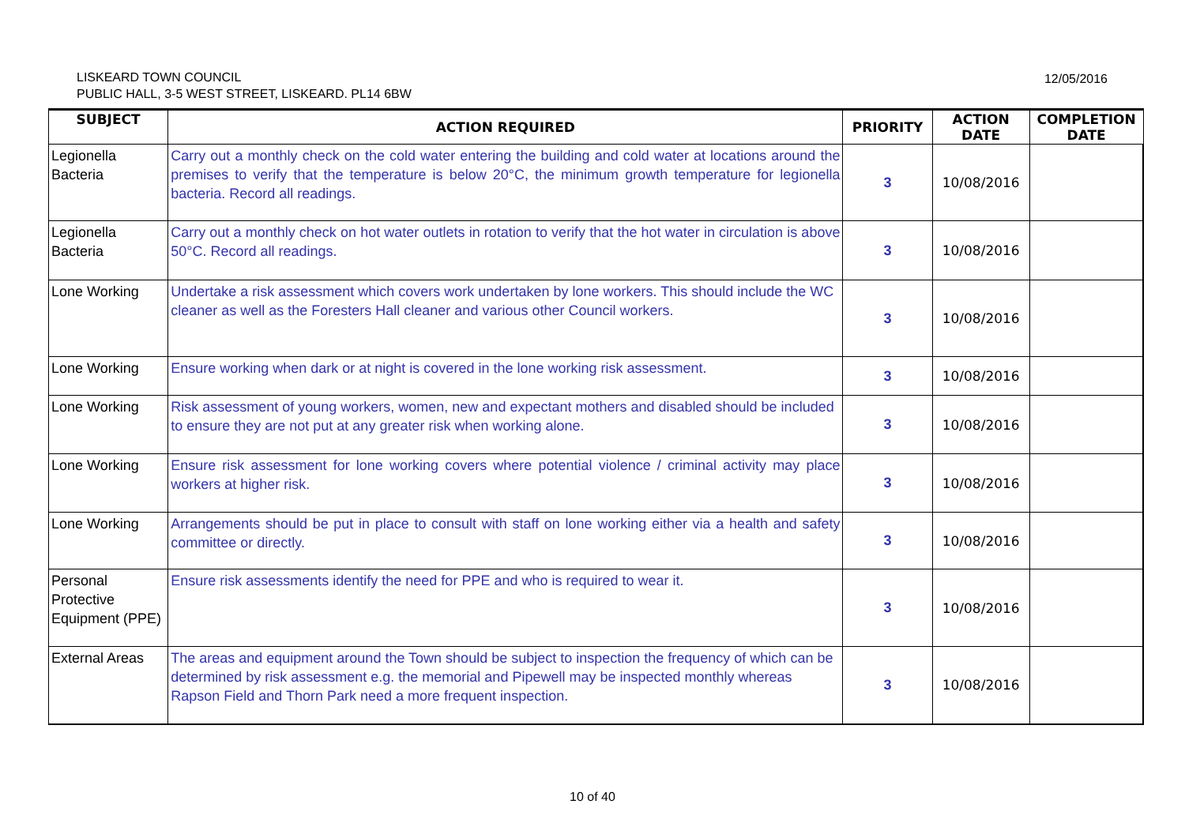LISKEARD TOWN COUNCIL
PUBLIC HALL, 3-5 WEST STREET, LISKEARD. PL14 6BW
12/05/2016
| SUBJECT | ACTION REQUIRED | PRIORITY | ACTION DATE | COMPLETION DATE |
| --- | --- | --- | --- | --- |
| Legionella Bacteria | Carry out a monthly check on the cold water entering the building and cold water at locations around the premises to verify that the temperature is below 20°C, the minimum growth temperature for legionella bacteria. Record all readings. | 3 | 10/08/2016 | |
| Legionella Bacteria | Carry out a monthly check on hot water outlets in rotation to verify that the hot water in circulation is above 50°C. Record all readings. | 3 | 10/08/2016 | |
| Lone Working | Undertake a risk assessment which covers work undertaken by lone workers. This should include the WC cleaner as well as the Foresters Hall cleaner and various other Council workers. | 3 | 10/08/2016 | |
| Lone Working | Ensure working when dark or at night is covered in the lone working risk assessment. | 3 | 10/08/2016 | |
| Lone Working | Risk assessment of young workers, women, new and expectant mothers and disabled should be included to ensure they are not put at any greater risk when working alone. | 3 | 10/08/2016 | |
| Lone Working | Ensure risk assessment for lone working covers where potential violence / criminal activity may place workers at higher risk. | 3 | 10/08/2016 | |
| Lone Working | Arrangements should be put in place to consult with staff on lone working either via a health and safety committee or directly. | 3 | 10/08/2016 | |
| Personal Protective Equipment (PPE) | Ensure risk assessments identify the need for PPE and who is required to wear it. | 3 | 10/08/2016 | |
| External Areas | The areas and equipment around the Town should be subject to inspection the frequency of which can be determined by risk assessment e.g. the memorial and Pipewell may be inspected monthly whereas Rapson Field and Thorn Park need a more frequent inspection. | 3 | 10/08/2016 | |
10 of 40